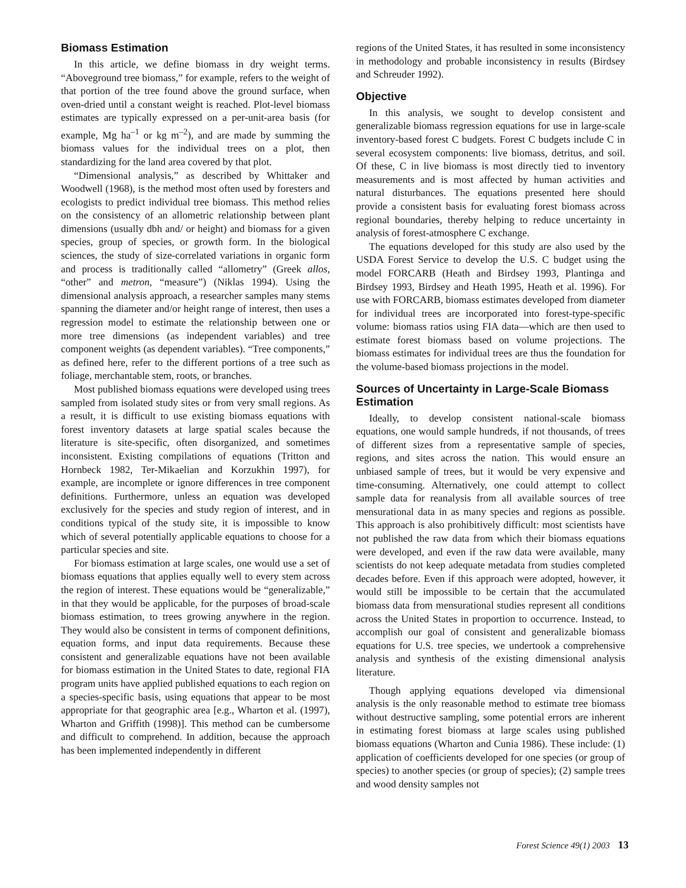Biomass Estimation
In this article, we define biomass in dry weight terms. “Aboveground tree biomass,” for example, refers to the weight of that portion of the tree found above the ground surface, when oven-dried until a constant weight is reached. Plot-level biomass estimates are typically expressed on a per-unit-area basis (for example, Mg ha<sup>–1</sup> or kg m<sup>–2</sup>), and are made by summing the biomass values for the individual trees on a plot, then standardizing for the land area covered by that plot.
“Dimensional analysis,” as described by Whittaker and Woodwell (1968), is the method most often used by foresters and ecologists to predict individual tree biomass. This method relies on the consistency of an allometric relationship between plant dimensions (usually dbh and/ or height) and biomass for a given species, group of species, or growth form. In the biological sciences, the study of size-correlated variations in organic form and process is traditionally called “allometry” (Greek allos, “other” and metron, “measure”) (Niklas 1994). Using the dimensional analysis approach, a researcher samples many stems spanning the diameter and/or height range of interest, then uses a regression model to estimate the relationship between one or more tree dimensions (as independent variables) and tree component weights (as dependent variables). “Tree components,” as defined here, refer to the different portions of a tree such as foliage, merchantable stem, roots, or branches.
Most published biomass equations were developed using trees sampled from isolated study sites or from very small regions. As a result, it is difficult to use existing biomass equations with forest inventory datasets at large spatial scales because the literature is site-specific, often disorganized, and sometimes inconsistent. Existing compilations of equations (Tritton and Hornbeck 1982, Ter-Mikaelian and Korzukhin 1997), for example, are incomplete or ignore differences in tree component definitions. Furthermore, unless an equation was developed exclusively for the species and study region of interest, and in conditions typical of the study site, it is impossible to know which of several potentially applicable equations to choose for a particular species and site.
For biomass estimation at large scales, one would use a set of biomass equations that applies equally well to every stem across the region of interest. These equations would be “generalizable,” in that they would be applicable, for the purposes of broad-scale biomass estimation, to trees growing anywhere in the region. They would also be consistent in terms of component definitions, equation forms, and input data requirements. Because these consistent and generalizable equations have not been available for biomass estimation in the United States to date, regional FIA program units have applied published equations to each region on a species-specific basis, using equations that appear to be most appropriate for that geographic area [e.g., Wharton et al. (1997), Wharton and Griffith (1998)]. This method can be cumbersome and difficult to comprehend. In addition, because the approach has been implemented independently in different
regions of the United States, it has resulted in some inconsistency in methodology and probable inconsistency in results (Birdsey and Schreuder 1992).
Objective
In this analysis, we sought to develop consistent and generalizable biomass regression equations for use in large-scale inventory-based forest C budgets. Forest C budgets include C in several ecosystem components: live biomass, detritus, and soil. Of these, C in live biomass is most directly tied to inventory measurements and is most affected by human activities and natural disturbances. The equations presented here should provide a consistent basis for evaluating forest biomass across regional boundaries, thereby helping to reduce uncertainty in analysis of forest-atmosphere C exchange.
The equations developed for this study are also used by the USDA Forest Service to develop the U.S. C budget using the model FORCARB (Heath and Birdsey 1993, Plantinga and Birdsey 1993, Birdsey and Heath 1995, Heath et al. 1996). For use with FORCARB, biomass estimates developed from diameter for individual trees are incorporated into forest-type-specific volume: biomass ratios using FIA data—which are then used to estimate forest biomass based on volume projections. The biomass estimates for individual trees are thus the foundation for the volume-based biomass projections in the model.
Sources of Uncertainty in Large-Scale Biomass Estimation
Ideally, to develop consistent national-scale biomass equations, one would sample hundreds, if not thousands, of trees of different sizes from a representative sample of species, regions, and sites across the nation. This would ensure an unbiased sample of trees, but it would be very expensive and time-consuming. Alternatively, one could attempt to collect sample data for reanalysis from all available sources of tree mensurational data in as many species and regions as possible. This approach is also prohibitively difficult: most scientists have not published the raw data from which their biomass equations were developed, and even if the raw data were available, many scientists do not keep adequate metadata from studies completed decades before. Even if this approach were adopted, however, it would still be impossible to be certain that the accumulated biomass data from mensurational studies represent all conditions across the United States in proportion to occurrence. Instead, to accomplish our goal of consistent and generalizable biomass equations for U.S. tree species, we undertook a comprehensive analysis and synthesis of the existing dimensional analysis literature.
Though applying equations developed via dimensional analysis is the only reasonable method to estimate tree biomass without destructive sampling, some potential errors are inherent in estimating forest biomass at large scales using published biomass equations (Wharton and Cunia 1986). These include: (1) application of coefficients developed for one species (or group of species) to another species (or group of species); (2) sample trees and wood density samples not
Forest Science 49(1) 2003 13